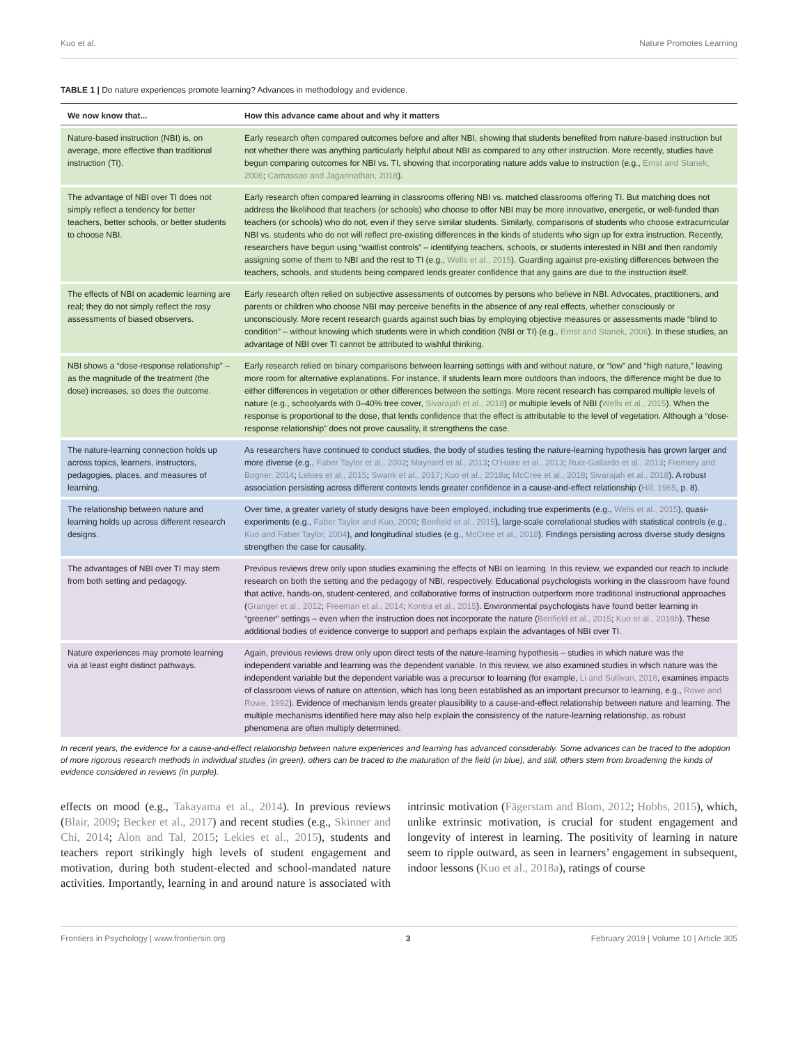Kuo et al. Nature Promotes Learning
TABLE 1 | Do nature experiences promote learning? Advances in methodology and evidence.
| We now know that... | How this advance came about and why it matters |
| --- | --- |
| Nature-based instruction (NBI) is, on average, more effective than traditional instruction (TI). | Early research often compared outcomes before and after NBI, showing that students benefited from nature-based instruction but not whether there was anything particularly helpful about NBI as compared to any other instruction. More recently, studies have begun comparing outcomes for NBI vs. TI, showing that incorporating nature adds value to instruction (e.g., Ernst and Stanek, 2006 ; Camassao and Jagannathan, 2018 ). |
| The advantage of NBI over TI does not simply reflect a tendency for better teachers, better schools, or better students to choose NBI. | Early research often compared learning in classrooms offering NBI vs. matched classrooms offering TI. But matching does not address the likelihood that teachers (or schools) who choose to offer NBI may be more innovative, energetic, or well-funded than teachers (or schools) who do not, even if they serve similar students. Similarly, comparisons of students who choose extracurricular NBI vs. students who do not will reflect pre-existing differences in the kinds of students who sign up for extra instruction. Recently, researchers have begun using “waitlist controls” – identifying teachers, schools, or students interested in NBI and then randomly assigning some of them to NBI and the rest to TI (e.g., Wells et al., 2015 ). Guarding against pre-existing differences between the teachers, schools, and students being compared lends greater confidence that any gains are due to the instruction itself. |
| The effects of NBI on academic learning are real; they do not simply reflect the rosy assessments of biased observers. | Early research often relied on subjective assessments of outcomes by persons who believe in NBI. Advocates, practitioners, and parents or children who choose NBI may perceive benefits in the absence of any real effects, whether consciously or unconsciously. More recent research guards against such bias by employing objective measures or assessments made “blind to condition” – without knowing which students were in which condition (NBI or TI) (e.g., Ernst and Stanek, 2006 ). In these studies, an advantage of NBI over TI cannot be attributed to wishful thinking. |
| NBI shows a “dose-response relationship” – as the magnitude of the treatment (the dose) increases, so does the outcome. | Early research relied on binary comparisons between learning settings with and without nature, or “low” and “high nature,” leaving more room for alternative explanations. For instance, if students learn more outdoors than indoors, the difference might be due to either differences in vegetation or other differences between the settings. More recent research has compared multiple levels of nature (e.g., schoolyards with 0–40% tree cover, Sivarajah et al., 2018 ) or multiple levels of NBI ( Wells et al., 2015 ). When the response is proportional to the dose, that lends confidence that the effect is attributable to the level of vegetation. Although a “dose-response relationship” does not prove causality, it strengthens the case. |
| The nature-learning connection holds up across topics, learners, instructors, pedagogies, places, and measures of learning. | As researchers have continued to conduct studies, the body of studies testing the nature-learning hypothesis has grown larger and more diverse (e.g., Faber Taylor et al., 2002 ; Maynard et al., 2013 ; O’Haire et al., 2013 ; Ruiz-Gallardo et al., 2013 ; Fremery and Bogner, 2014 ; Lekies et al., 2015 ; Swank et al., 2017 ; Kuo et al., 2018a ; McCree et al., 2018 ; Sivarajah et al., 2018 ). A robust association persisting across different contexts lends greater confidence in a cause-and-effect relationship ( Hill, 1965 , p. 8). |
| The relationship between nature and learning holds up across different research designs. | Over time, a greater variety of study designs have been employed, including true experiments (e.g., Wells et al., 2015 ), quasi-experiments (e.g., Faber Taylor and Kuo, 2009 ; Benfield et al., 2015 ), large-scale correlational studies with statistical controls (e.g., Kuo and Faber Taylor, 2004 ), and longitudinal studies (e.g., McCree et al., 2018 ). Findings persisting across diverse study designs strengthen the case for causality. |
| The advantages of NBI over TI may stem from both setting and pedagogy. | Previous reviews drew only upon studies examining the effects of NBI on learning. In this review, we expanded our reach to include research on both the setting and the pedagogy of NBI, respectively. Educational psychologists working in the classroom have found that active, hands-on, student-centered, and collaborative forms of instruction outperform more traditional instructional approaches ( Granger et al., 2012 ; Freeman et al., 2014 ; Kontra et al., 2015 ). Environmental psychologists have found better learning in “greener” settings – even when the instruction does not incorporate the nature ( Benfield et al., 2015 ; Kuo et al., 2018b ). These additional bodies of evidence converge to support and perhaps explain the advantages of NBI over TI. |
| Nature experiences may promote learning via at least eight distinct pathways. | Again, previous reviews drew only upon direct tests of the nature-learning hypothesis – studies in which nature was the independent variable and learning was the dependent variable. In this review, we also examined studies in which nature was the independent variable but the dependent variable was a precursor to learning (for example, Li and Sullivan, 2016 , examines impacts of classroom views of nature on attention, which has long been established as an important precursor to learning, e.g., Rowe and Rowe, 1992 ). Evidence of mechanism lends greater plausibility to a cause-and-effect relationship between nature and learning. The multiple mechanisms identified here may also help explain the consistency of the nature-learning relationship, as robust phenomena are often multiply determined. |
In recent years, the evidence for a cause-and-effect relationship between nature experiences and learning has advanced considerably. Some advances can be traced to the adoption of more rigorous research methods in individual studies (in green), others can be traced to the maturation of the field (in blue), and still, others stem from broadening the kinds of evidence considered in reviews (in purple).
effects on mood (e.g., Takayama et al., 2014). In previous reviews (Blair, 2009; Becker et al., 2017) and recent studies (e.g., Skinner and Chi, 2014; Alon and Tal, 2015; Lekies et al., 2015), students and teachers report strikingly high levels of student engagement and motivation, during both student-elected and school-mandated nature activities. Importantly, learning in and around nature is associated with intrinsic motivation (Fägerstam and Blom, 2012; Hobbs, 2015), which, unlike extrinsic motivation, is crucial for student engagement and longevity of interest in learning. The positivity of learning in nature seem to ripple outward, as seen in learners’ engagement in subsequent, indoor lessons (Kuo et al., 2018a), ratings of course
Frontiers in Psychology | www.frontiersin.org 3 February 2019 | Volume 10 | Article 305